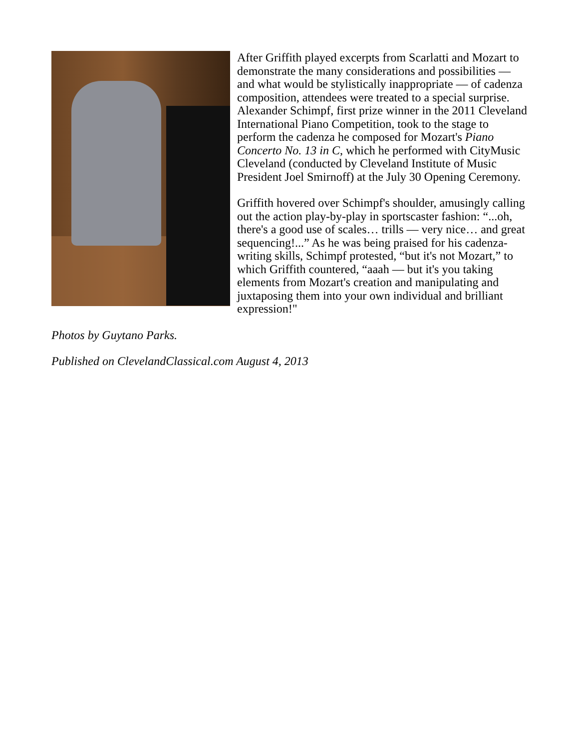After Griffith played excerpts from Scarlatti and Mozart to demonstrate the many considerations and possibilities — and what would be stylistically inappropriate — of cadenza composition, attendees were treated to a special surprise. Alexander Schimpf, first prize winner in the 2011 Cleveland International Piano Competition, took to the stage to perform the cadenza he composed for Mozart's Piano Concerto No. 13 in C, which he performed with CityMusic Cleveland (conducted by Cleveland Institute of Music President Joel Smirnoff) at the July 30 Opening Ceremony.
Griffith hovered over Schimpf's shoulder, amusingly calling out the action play-by-play in sportscaster fashion: “...oh, there's a good use of scales… trills — very nice… and great sequencing!...” As he was being praised for his cadenza-writing skills, Schimpf protested, “but it's not Mozart,” to which Griffith countered, “aaah — but it's you taking elements from Mozart's creation and manipulating and juxtaposing them into your own individual and brilliant expression!"
Photos by Guytano Parks.
Published on ClevelandClassical.com August 4, 2013